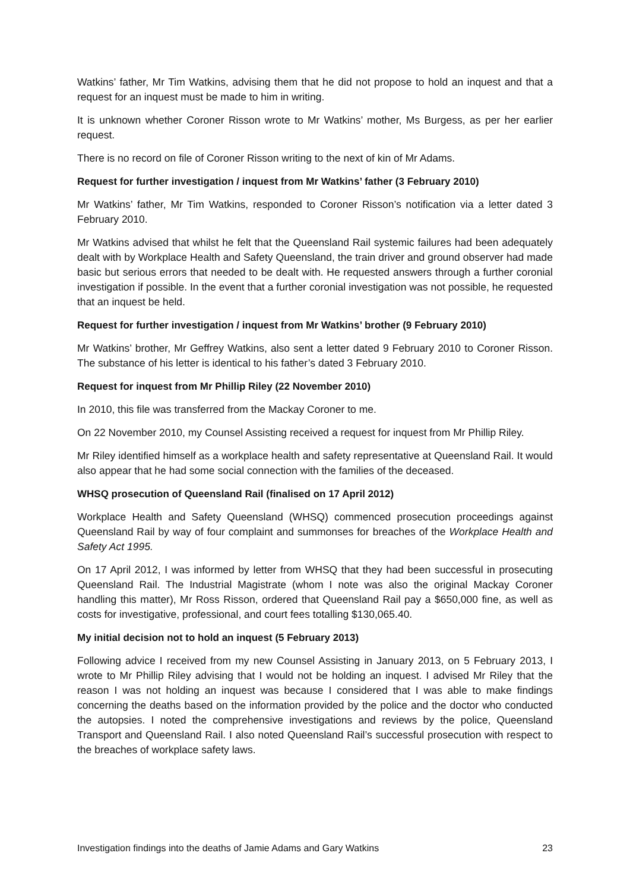Watkins’ father, Mr Tim Watkins, advising them that he did not propose to hold an inquest and that a request for an inquest must be made to him in writing.
It is unknown whether Coroner Risson wrote to Mr Watkins’ mother, Ms Burgess, as per her earlier request.
There is no record on file of Coroner Risson writing to the next of kin of Mr Adams.
Request for further investigation / inquest from Mr Watkins’ father (3 February 2010)
Mr Watkins’ father, Mr Tim Watkins, responded to Coroner Risson’s notification via a letter dated 3 February 2010.
Mr Watkins advised that whilst he felt that the Queensland Rail systemic failures had been adequately dealt with by Workplace Health and Safety Queensland, the train driver and ground observer had made basic but serious errors that needed to be dealt with. He requested answers through a further coronial investigation if possible. In the event that a further coronial investigation was not possible, he requested that an inquest be held.
Request for further investigation / inquest from Mr Watkins’ brother (9 February 2010)
Mr Watkins’ brother, Mr Geffrey Watkins, also sent a letter dated 9 February 2010 to Coroner Risson. The substance of his letter is identical to his father’s dated 3 February 2010.
Request for inquest from Mr Phillip Riley (22 November 2010)
In 2010, this file was transferred from the Mackay Coroner to me.
On 22 November 2010, my Counsel Assisting received a request for inquest from Mr Phillip Riley.
Mr Riley identified himself as a workplace health and safety representative at Queensland Rail. It would also appear that he had some social connection with the families of the deceased.
WHSQ prosecution of Queensland Rail (finalised on 17 April 2012)
Workplace Health and Safety Queensland (WHSQ) commenced prosecution proceedings against Queensland Rail by way of four complaint and summonses for breaches of the Workplace Health and Safety Act 1995.
On 17 April 2012, I was informed by letter from WHSQ that they had been successful in prosecuting Queensland Rail. The Industrial Magistrate (whom I note was also the original Mackay Coroner handling this matter), Mr Ross Risson, ordered that Queensland Rail pay a $650,000 fine, as well as costs for investigative, professional, and court fees totalling $130,065.40.
My initial decision not to hold an inquest (5 February 2013)
Following advice I received from my new Counsel Assisting in January 2013, on 5 February 2013, I wrote to Mr Phillip Riley advising that I would not be holding an inquest. I advised Mr Riley that the reason I was not holding an inquest was because I considered that I was able to make findings concerning the deaths based on the information provided by the police and the doctor who conducted the autopsies. I noted the comprehensive investigations and reviews by the police, Queensland Transport and Queensland Rail. I also noted Queensland Rail’s successful prosecution with respect to the breaches of workplace safety laws.
Investigation findings into the deaths of Jamie Adams and Gary Watkins 23